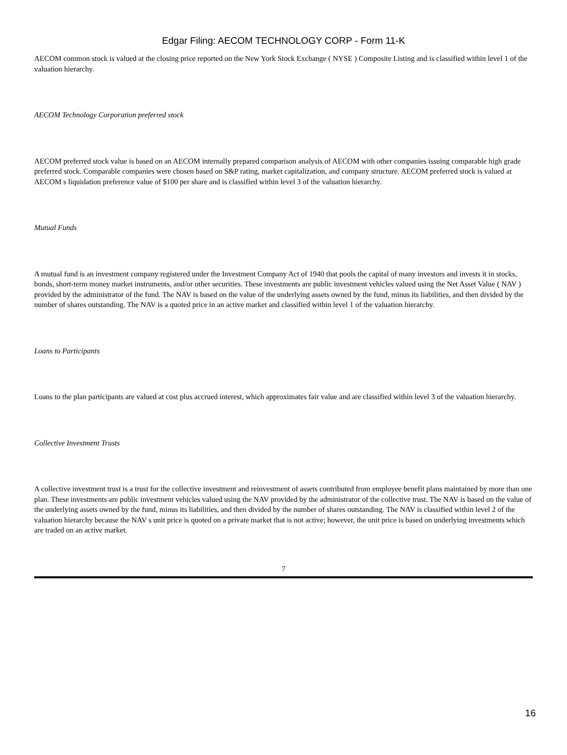Edgar Filing: AECOM TECHNOLOGY CORP - Form 11-K
AECOM common stock is valued at the closing price reported on the New York Stock Exchange ( NYSE ) Composite Listing and is classified within level 1 of the valuation hierarchy.
AECOM Technology Corporation preferred stock
AECOM preferred stock value is based on an AECOM internally prepared comparison analysis of AECOM with other companies issuing comparable high grade preferred stock. Comparable companies were chosen based on S&P rating, market capitalization, and company structure. AECOM preferred stock is valued at AECOM s liquidation preference value of $100 per share and is classified within level 3 of the valuation hierarchy.
Mutual Funds
A mutual fund is an investment company registered under the Investment Company Act of 1940 that pools the capital of many investors and invests it in stocks, bonds, short-term money market instruments, and/or other securities. These investments are public investment vehicles valued using the Net Asset Value ( NAV ) provided by the administrator of the fund. The NAV is based on the value of the underlying assets owned by the fund, minus its liabilities, and then divided by the number of shares outstanding. The NAV is a quoted price in an active market and classified within level 1 of the valuation hierarchy.
Loans to Participants
Loans to the plan participants are valued at cost plus accrued interest, which approximates fair value and are classified within level 3 of the valuation hierarchy.
Collective Investment Trusts
A collective investment trust is a trust for the collective investment and reinvestment of assets contributed from employee benefit plans maintained by more than one plan. These investments are public investment vehicles valued using the NAV provided by the administrator of the collective trust. The NAV is based on the value of the underlying assets owned by the fund, minus its liabilities, and then divided by the number of shares outstanding. The NAV is classified within level 2 of the valuation hierarchy because the NAV s unit price is quoted on a private market that is not active; however, the unit price is based on underlying investments which are traded on an active market.
7
16